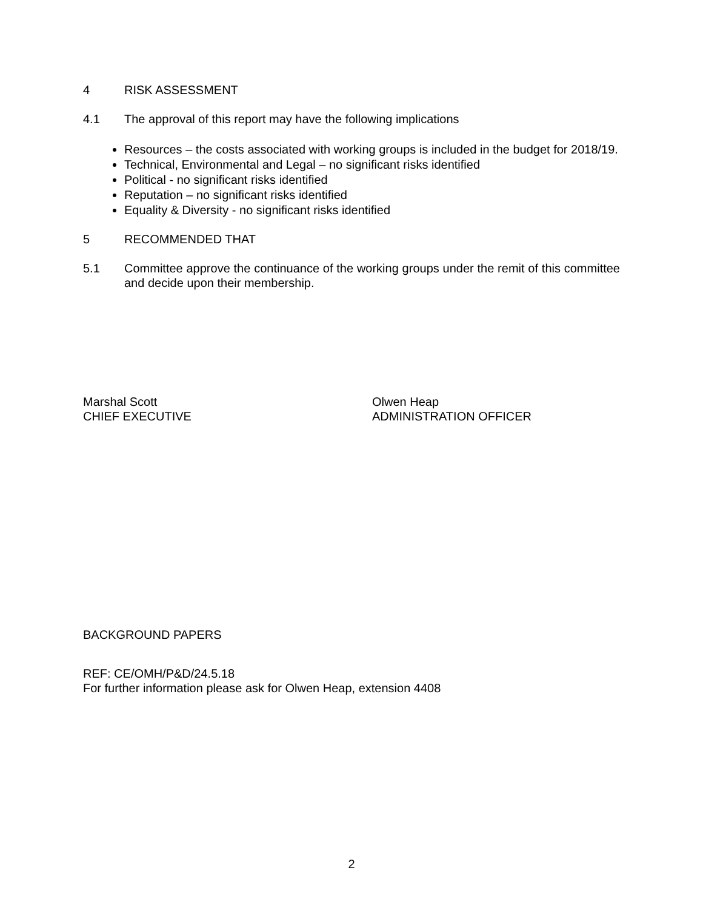4 RISK ASSESSMENT
4.1 The approval of this report may have the following implications
Resources – the costs associated with working groups is included in the budget for 2018/19.
Technical, Environmental and Legal – no significant risks identified
Political - no significant risks identified
Reputation – no significant risks identified
Equality & Diversity - no significant risks identified
5 RECOMMENDED THAT
5.1 Committee approve the continuance of the working groups under the remit of this committee and decide upon their membership.
Marshal Scott
CHIEF EXECUTIVE
Olwen Heap
ADMINISTRATION OFFICER
BACKGROUND PAPERS
REF: CE/OMH/P&D/24.5.18
For further information please ask for Olwen Heap, extension 4408
2